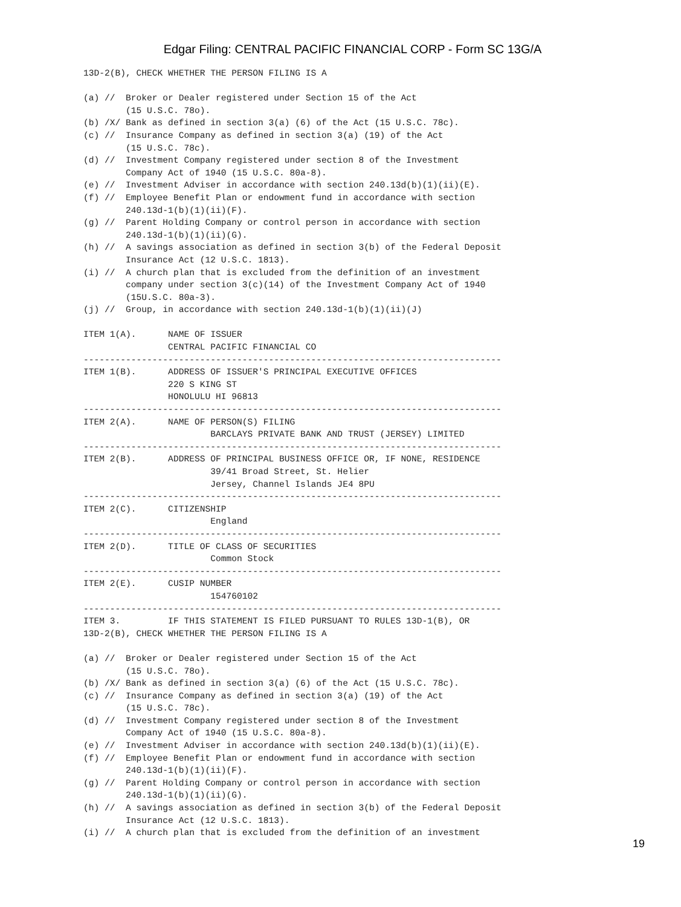Edgar Filing: CENTRAL PACIFIC FINANCIAL CORP - Form SC 13G/A
13D-2(B), CHECK WHETHER THE PERSON FILING IS A

(a) //  Broker or Dealer registered under Section 15 of the Act
        (15 U.S.C. 78o).
(b) /X/ Bank as defined in section 3(a) (6) of the Act (15 U.S.C. 78c).
(c) //  Insurance Company as defined in section 3(a) (19) of the Act
        (15 U.S.C. 78c).
(d) //  Investment Company registered under section 8 of the Investment
        Company Act of 1940 (15 U.S.C. 80a-8).
(e) //  Investment Adviser in accordance with section 240.13d(b)(1)(ii)(E).
(f) //  Employee Benefit Plan or endowment fund in accordance with section
        240.13d-1(b)(1)(ii)(F).
(g) //  Parent Holding Company or control person in accordance with section
        240.13d-1(b)(1)(ii)(G).
(h) //  A savings association as defined in section 3(b) of the Federal Deposit
        Insurance Act (12 U.S.C. 1813).
(i) //  A church plan that is excluded from the definition of an investment
        company under section 3(c)(14) of the Investment Company Act of 1940
        (15U.S.C. 80a-3).
(j) //  Group, in accordance with section 240.13d-1(b)(1)(ii)(J)

ITEM 1(A).      NAME OF ISSUER
                CENTRAL PACIFIC FINANCIAL CO
-------------------------------------------------------------------------------
ITEM 1(B).      ADDRESS OF ISSUER'S PRINCIPAL EXECUTIVE OFFICES
                220 S KING ST
                HONOLULU HI 96813
-------------------------------------------------------------------------------
ITEM 2(A).      NAME OF PERSON(S) FILING
                        BARCLAYS PRIVATE BANK AND TRUST (JERSEY) LIMITED
-------------------------------------------------------------------------------
ITEM 2(B).      ADDRESS OF PRINCIPAL BUSINESS OFFICE OR, IF NONE, RESIDENCE
                        39/41 Broad Street, St. Helier
                        Jersey, Channel Islands JE4 8PU
-------------------------------------------------------------------------------
ITEM 2(C).      CITIZENSHIP
                        England
-------------------------------------------------------------------------------
ITEM 2(D).      TITLE OF CLASS OF SECURITIES
                        Common Stock
-------------------------------------------------------------------------------
ITEM 2(E).      CUSIP NUMBER
                        154760102
-------------------------------------------------------------------------------
ITEM 3.         IF THIS STATEMENT IS FILED PURSUANT TO RULES 13D-1(B), OR
13D-2(B), CHECK WHETHER THE PERSON FILING IS A

(a) //  Broker or Dealer registered under Section 15 of the Act
        (15 U.S.C. 78o).
(b) /X/ Bank as defined in section 3(a) (6) of the Act (15 U.S.C. 78c).
(c) //  Insurance Company as defined in section 3(a) (19) of the Act
        (15 U.S.C. 78c).
(d) //  Investment Company registered under section 8 of the Investment
        Company Act of 1940 (15 U.S.C. 80a-8).
(e) //  Investment Adviser in accordance with section 240.13d(b)(1)(ii)(E).
(f) //  Employee Benefit Plan or endowment fund in accordance with section
        240.13d-1(b)(1)(ii)(F).
(g) //  Parent Holding Company or control person in accordance with section
        240.13d-1(b)(1)(ii)(G).
(h) //  A savings association as defined in section 3(b) of the Federal Deposit
        Insurance Act (12 U.S.C. 1813).
(i) //  A church plan that is excluded from the definition of an investment
19